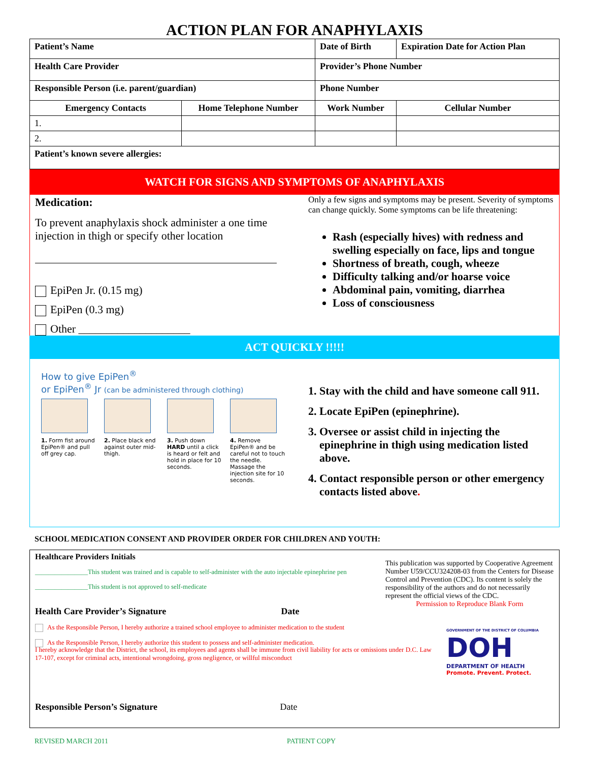ACTION PLAN FOR ANAPHYLAXIS
| Patient’s Name | | Date of Birth | Expiration Date for Action Plan |
| --- | --- | --- | --- |
| Health Care Provider | | Provider’s Phone Number | |
| Responsible Person (i.e. parent/guardian) | | Phone Number | |
| Emergency Contacts | Home Telephone Number | Work Number | Cellular Number |
| 1. | | | |
| 2. | | | |
| Patient’s known severe allergies: | | | |
WATCH FOR SIGNS AND SYMPTOMS OF ANAPHYLAXIS
Medication:
To prevent anaphylaxis shock administer a one time injection in thigh or specify other location
EpiPen Jr. (0.15 mg)
EpiPen (0.3 mg)
Other ____________________
Only a few signs and symptoms may be present. Severity of symptoms can change quickly. Some symptoms can be life threatening:
Rash (especially hives) with redness and swelling especially on face, lips and tongue
Shortness of breath, cough, wheeze
Difficulty talking and/or hoarse voice
Abdominal pain, vomiting, diarrhea
Loss of consciousness
ACT QUICKLY !!!!!
How to give EpiPen<sup>®</sup>
or EpiPen<sup>®</sup> Jr (can be administered through clothing)
1. Form fist around EpiPen® and pull off grey cap.
2. Place black end against outer mid-thigh.
3. Push down HARD until a click is heard or felt and hold in place for 10 seconds.
4. Remove EpiPen® and be careful not to touch the needle. Massage the injection site for 10 seconds.
1. Stay with the child and have someone call 911.
2. Locate EpiPen (epinephrine).
3. Oversee or assist child in injecting the epinephrine in thigh using medication listed above.
4. Contact responsible person or other emergency contacts listed above.
SCHOOL MEDICATION CONSENT AND PROVIDER ORDER FOR CHILDREN AND YOUTH:
Healthcare Providers Initials
________________This student was trained and is capable to self-administer with the auto injectable epinephrine pen
________________This student is not approved to self-medicate
Health Care Provider’s Signature Date
As the Responsible Person, I hereby authorize a trained school employee to administer medication to the student
As the Responsible Person, I hereby authorize this student to possess and self-administer medication.
This publication was supported by Cooperative Agreement Number U59/CCU324208-03 from the Centers for Disease Control and Prevention (CDC). Its content is solely the responsibility of the authors and do not necessarily represent the official views of the CDC.
Permission to Reproduce Blank Form
GOVERNMENT OF THE DISTRICT OF COLUMBIA
DOH
DEPARTMENT OF HEALTH
Promote. Prevent. Protect.
I hereby acknowledge that the District, the school, its employees and agents shall be immune from civil liability for acts or omissions under D.C. Law 17-107, except for criminal acts, intentional wrongdoing, gross negligence, or willful misconduct
Responsible Person’s Signature Date
REVISED MARCH 2011 PATIENT COPY